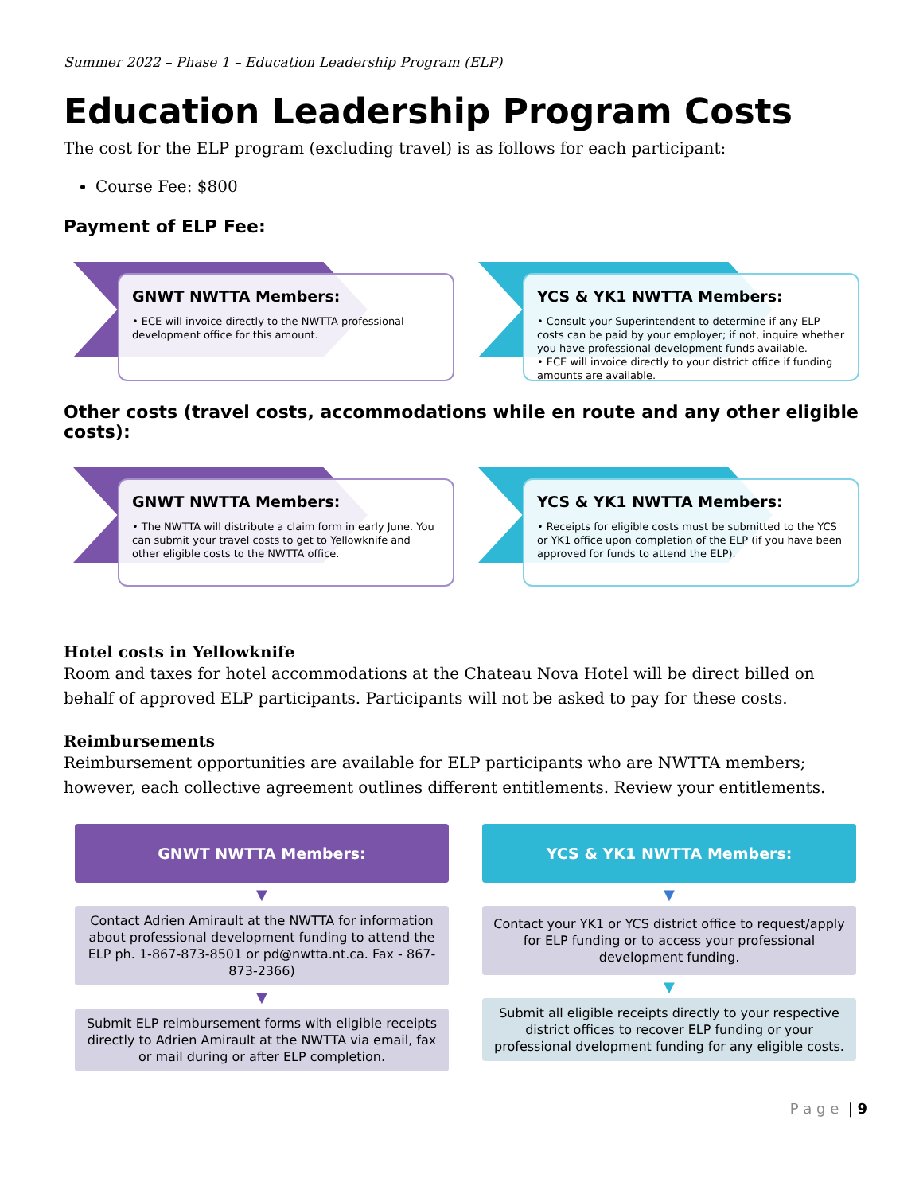Summer 2022 – Phase 1 – Education Leadership Program (ELP)
Education Leadership Program Costs
The cost for the ELP program (excluding travel) is as follows for each participant:
Course Fee: $800
Payment of ELP Fee:
GNWT NWTTA Members:
• ECE will invoice directly to the NWTTA professional development office for this amount.
YCS & YK1 NWTTA Members:
• Consult your Superintendent to determine if any ELP costs can be paid by your employer; if not, inquire whether you have professional development funds available.
• ECE will invoice directly to your district office if funding amounts are available.
Other costs (travel costs, accommodations while en route and any other eligible costs):
GNWT NWTTA Members:
• The NWTTA will distribute a claim form in early June. You can submit your travel costs to get to Yellowknife and other eligible costs to the NWTTA office.
YCS & YK1 NWTTA Members:
• Receipts for eligible costs must be submitted to the YCS or YK1 office upon completion of the ELP (if you have been approved for funds to attend the ELP).
Hotel costs in Yellowknife
Room and taxes for hotel accommodations at the Chateau Nova Hotel will be direct billed on behalf of approved ELP participants. Participants will not be asked to pay for these costs.
Reimbursements
Reimbursement opportunities are available for ELP participants who are NWTTA members; however, each collective agreement outlines different entitlements. Review your entitlements.
GNWT NWTTA Members:
▼
Contact Adrien Amirault at the NWTTA for information about professional development funding to attend the ELP ph. 1-867-873-8501 or pd@nwtta.nt.ca. Fax - 867-873-2366)
▼
Submit ELP reimbursement forms with eligible receipts directly to Adrien Amirault at the NWTTA via email, fax or mail during or after ELP completion.
YCS & YK1 NWTTA Members:
▼
Contact your YK1 or YCS district office to request/apply for ELP funding or to access your professional development funding.
▼
Submit all eligible receipts directly to your respective district offices to recover ELP funding or your professional dvelopment funding for any eligible costs.
P a g e | 9